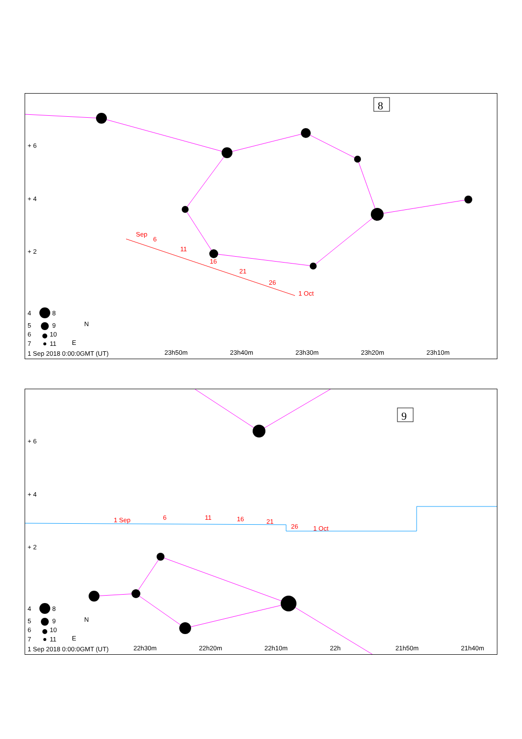Sep
6
11
16
21
26
1 Oct
+ 6
+ 4
+ 2
4
8
5
9
6
10
7
11
N
E
1 Sep 2018 0:00:0GMT (UT)
23h50m
23h40m
23h30m
23h20m
23h10m
8
1 Sep
6
11
16
21
26
1 Oct
+ 6
+ 4
+ 2
4
8
5
9
6
10
7
11
N
E
1 Sep 2018 0:00:0GMT (UT)
22h30m
22h20m
22h10m
22h
21h50m
21h40m
9